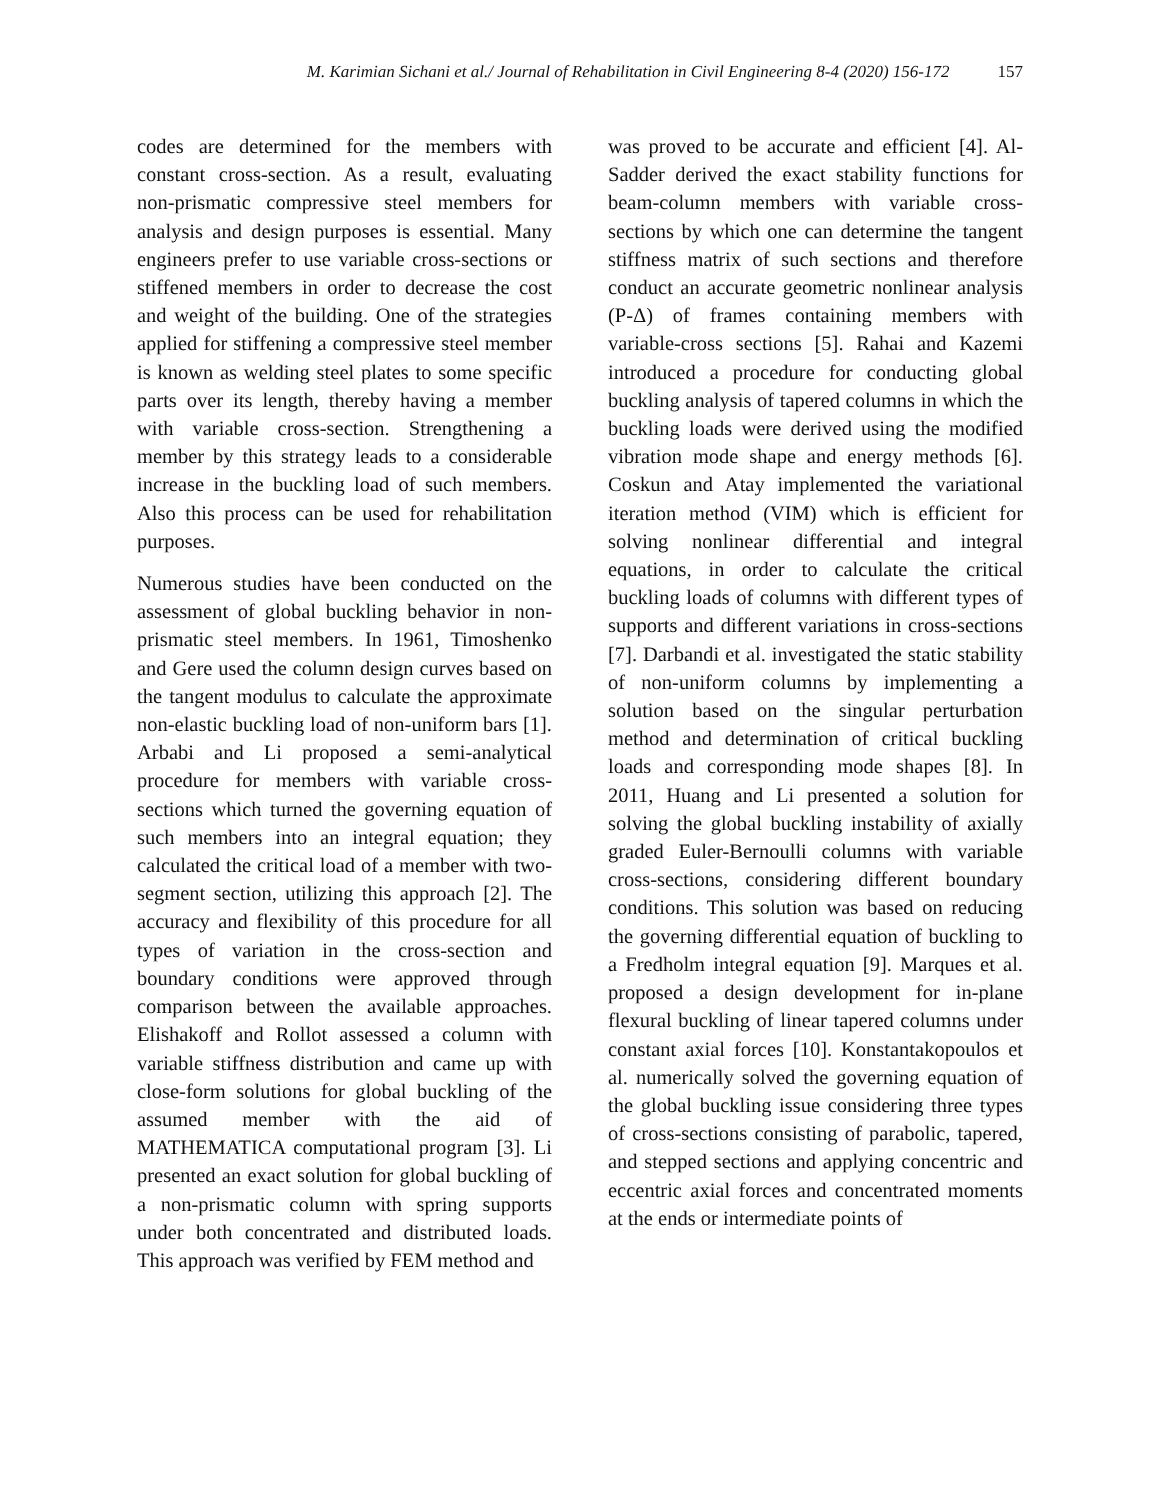M. Karimian Sichani et al./ Journal of Rehabilitation in Civil Engineering 8-4 (2020) 156-172 157
codes are determined for the members with constant cross-section. As a result, evaluating non-prismatic compressive steel members for analysis and design purposes is essential. Many engineers prefer to use variable cross-sections or stiffened members in order to decrease the cost and weight of the building. One of the strategies applied for stiffening a compressive steel member is known as welding steel plates to some specific parts over its length, thereby having a member with variable cross-section. Strengthening a member by this strategy leads to a considerable increase in the buckling load of such members. Also this process can be used for rehabilitation purposes.
Numerous studies have been conducted on the assessment of global buckling behavior in non-prismatic steel members. In 1961, Timoshenko and Gere used the column design curves based on the tangent modulus to calculate the approximate non-elastic buckling load of non-uniform bars [1]. Arbabi and Li proposed a semi-analytical procedure for members with variable cross-sections which turned the governing equation of such members into an integral equation; they calculated the critical load of a member with two-segment section, utilizing this approach [2]. The accuracy and flexibility of this procedure for all types of variation in the cross-section and boundary conditions were approved through comparison between the available approaches. Elishakoff and Rollot assessed a column with variable stiffness distribution and came up with close-form solutions for global buckling of the assumed member with the aid of MATHEMATICA computational program [3]. Li presented an exact solution for global buckling of a non-prismatic column with spring supports under both concentrated and distributed loads. This approach was verified by FEM method and
was proved to be accurate and efficient [4]. Al-Sadder derived the exact stability functions for beam-column members with variable cross-sections by which one can determine the tangent stiffness matrix of such sections and therefore conduct an accurate geometric nonlinear analysis (P-Δ) of frames containing members with variable-cross sections [5]. Rahai and Kazemi introduced a procedure for conducting global buckling analysis of tapered columns in which the buckling loads were derived using the modified vibration mode shape and energy methods [6]. Coskun and Atay implemented the variational iteration method (VIM) which is efficient for solving nonlinear differential and integral equations, in order to calculate the critical buckling loads of columns with different types of supports and different variations in cross-sections [7]. Darbandi et al. investigated the static stability of non-uniform columns by implementing a solution based on the singular perturbation method and determination of critical buckling loads and corresponding mode shapes [8]. In 2011, Huang and Li presented a solution for solving the global buckling instability of axially graded Euler-Bernoulli columns with variable cross-sections, considering different boundary conditions. This solution was based on reducing the governing differential equation of buckling to a Fredholm integral equation [9]. Marques et al. proposed a design development for in-plane flexural buckling of linear tapered columns under constant axial forces [10]. Konstantakopoulos et al. numerically solved the governing equation of the global buckling issue considering three types of cross-sections consisting of parabolic, tapered, and stepped sections and applying concentric and eccentric axial forces and concentrated moments at the ends or intermediate points of